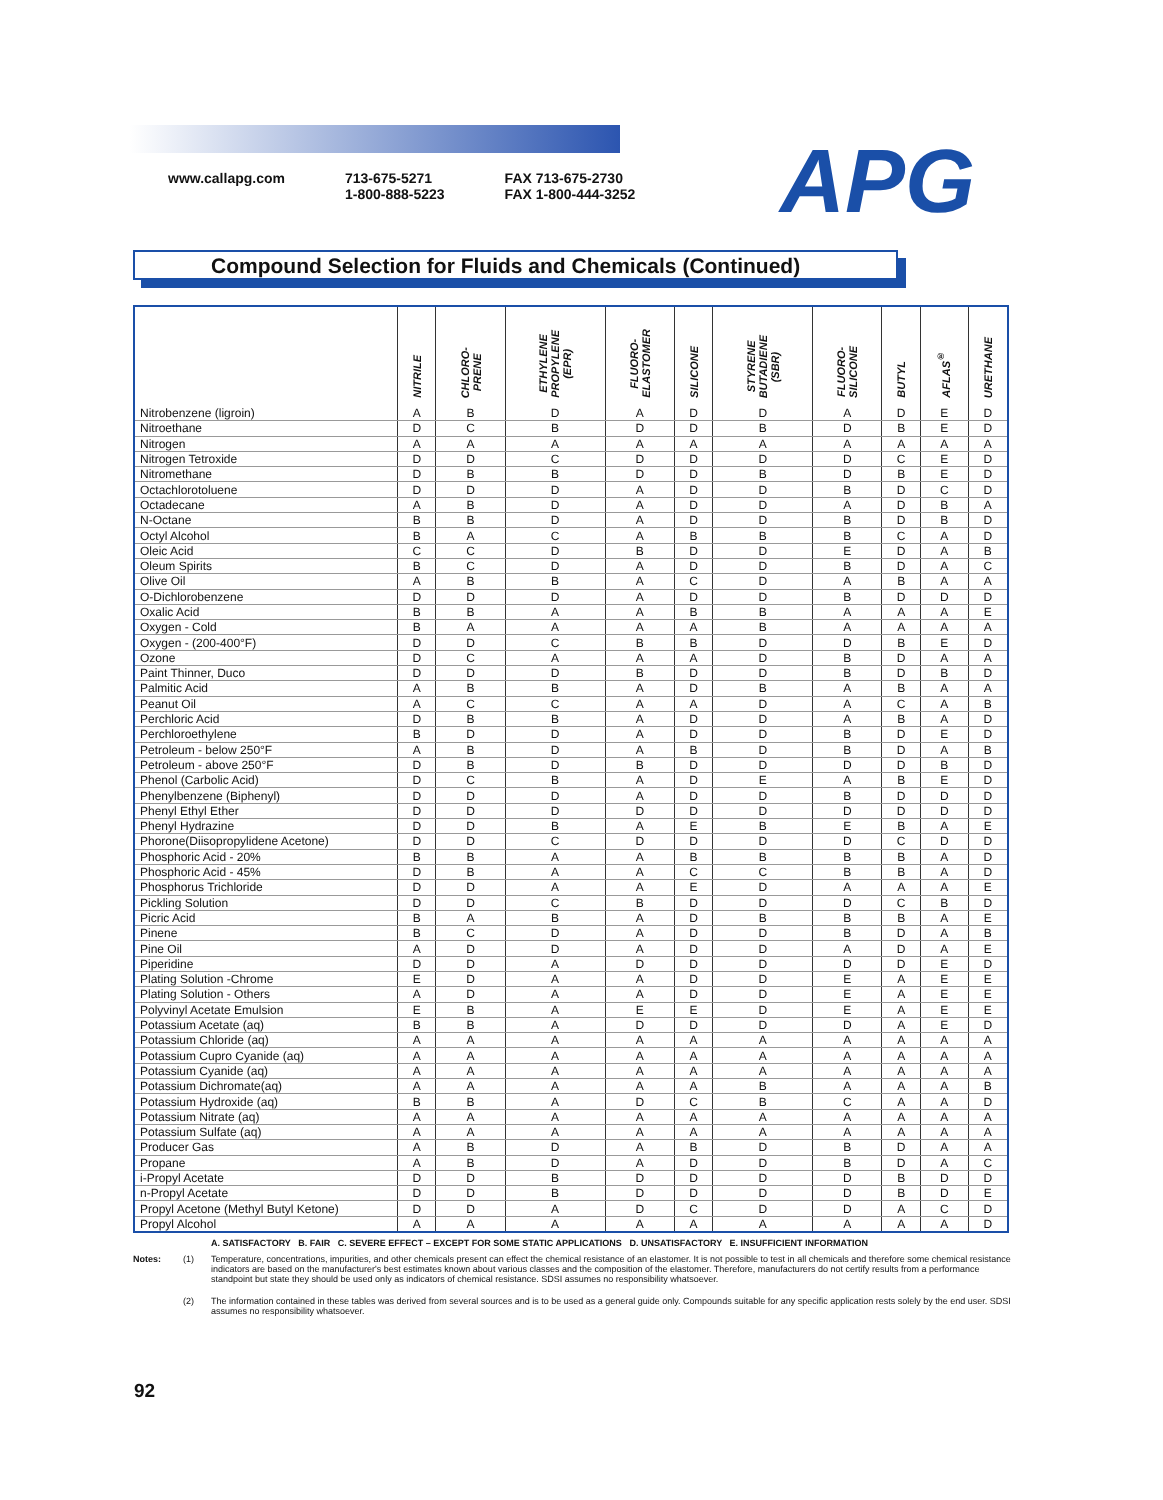www.callapg.com 713-675-5271
1-800-888-5223
FAX 713-675-2730
FAX 1-800-444-3252
APG
Compound Selection for Fluids and Chemicals (Continued)
| | NITRILE | CHLORO- PRENE | ETHYLENE PROPYLENE (EPR) | FLUORO- ELASTOMER | SILICONE | STYRENE BUTADIENE (SBR) | FLUORO- SILICONE | BUTYL | AFLAS<sup>®</sup> | URETHANE |
| --- | --- | --- | --- | --- | --- | --- | --- | --- | --- | --- |
| Nitrobenzene (ligroin) | A | B | D | A | D | D | A | D | E | D |
| Nitroethane | D | C | B | D | D | B | D | B | E | D |
| Nitrogen | A | A | A | A | A | A | A | A | A | A |
| Nitrogen Tetroxide | D | D | C | D | D | D | D | C | E | D |
| Nitromethane | D | B | B | D | D | B | D | B | E | D |
| Octachlorotoluene | D | D | D | A | D | D | B | D | C | D |
| Octadecane | A | B | D | A | D | D | A | D | B | A |
| N-Octane | B | B | D | A | D | D | B | D | B | D |
| Octyl Alcohol | B | A | C | A | B | B | B | C | A | D |
| Oleic Acid | C | C | D | B | D | D | E | D | A | B |
| Oleum Spirits | B | C | D | A | D | D | B | D | A | C |
| Olive Oil | A | B | B | A | C | D | A | B | A | A |
| O-Dichlorobenzene | D | D | D | A | D | D | B | D | D | D |
| Oxalic Acid | B | B | A | A | B | B | A | A | A | E |
| Oxygen - Cold | B | A | A | A | A | B | A | A | A | A |
| Oxygen - (200-400°F) | D | D | C | B | B | D | D | B | E | D |
| Ozone | D | C | A | A | A | D | B | D | A | A |
| Paint Thinner, Duco | D | D | D | B | D | D | B | D | B | D |
| Palmitic Acid | A | B | B | A | D | B | A | B | A | A |
| Peanut Oil | A | C | C | A | A | D | A | C | A | B |
| Perchloric Acid | D | B | B | A | D | D | A | B | A | D |
| Perchloroethylene | B | D | D | A | D | D | B | D | E | D |
| Petroleum - below 250°F | A | B | D | A | B | D | B | D | A | B |
| Petroleum - above 250°F | D | B | D | B | D | D | D | D | B | D |
| Phenol (Carbolic Acid) | D | C | B | A | D | E | A | B | E | D |
| Phenylbenzene (Biphenyl) | D | D | D | A | D | D | B | D | D | D |
| Phenyl Ethyl Ether | D | D | D | D | D | D | D | D | D | D |
| Phenyl Hydrazine | D | D | B | A | E | B | E | B | A | E |
| Phorone(Diisopropylidene Acetone) | D | D | C | D | D | D | D | C | D | D |
| Phosphoric Acid - 20% | B | B | A | A | B | B | B | B | A | D |
| Phosphoric Acid - 45% | D | B | A | A | C | C | B | B | A | D |
| Phosphorus Trichloride | D | D | A | A | E | D | A | A | A | E |
| Pickling Solution | D | D | C | B | D | D | D | C | B | D |
| Picric Acid | B | A | B | A | D | B | B | B | A | E |
| Pinene | B | C | D | A | D | D | B | D | A | B |
| Pine Oil | A | D | D | A | D | D | A | D | A | E |
| Piperidine | D | D | A | D | D | D | D | D | E | D |
| Plating Solution -Chrome | E | D | A | A | D | D | E | A | E | E |
| Plating Solution - Others | A | D | A | A | D | D | E | A | E | E |
| Polyvinyl Acetate Emulsion | E | B | A | E | E | D | E | A | E | E |
| Potassium Acetate (aq) | B | B | A | D | D | D | D | A | E | D |
| Potassium Chloride (aq) | A | A | A | A | A | A | A | A | A | A |
| Potassium Cupro Cyanide (aq) | A | A | A | A | A | A | A | A | A | A |
| Potassium Cyanide (aq) | A | A | A | A | A | A | A | A | A | A |
| Potassium Dichromate(aq) | A | A | A | A | A | B | A | A | A | B |
| Potassium Hydroxide (aq) | B | B | A | D | C | B | C | A | A | D |
| Potassium Nitrate (aq) | A | A | A | A | A | A | A | A | A | A |
| Potassium Sulfate (aq) | A | A | A | A | A | A | A | A | A | A |
| Producer Gas | A | B | D | A | B | D | B | D | A | A |
| Propane | A | B | D | A | D | D | B | D | A | C |
| i-Propyl Acetate | D | D | B | D | D | D | D | B | D | D |
| n-Propyl Acetate | D | D | B | D | D | D | D | B | D | E |
| Propyl Acetone (Methyl Butyl Ketone) | D | D | A | D | C | D | D | A | C | D |
| Propyl Alcohol | A | A | A | A | A | A | A | A | A | D |
A. SATISFACTORY B. FAIR C. SEVERE EFFECT – EXCEPT FOR SOME STATIC APPLICATIONS D. UNSATISFACTORY E. INSUFFICIENT INFORMATION
Notes: (1) Temperature, concentrations, impurities, and other chemicals present can effect the chemical resistance of an elastomer. It is not possible to test in all chemicals and therefore some chemical resistance indicators are based on the manufacturer's best estimates known about various classes and the composition of the elastomer. Therefore, manufacturers do not certify results from a performance standpoint but state they should be used only as indicators of chemical resistance. SDSI assumes no responsibility whatsoever.
(2) The information contained in these tables was derived from several sources and is to be used as a general guide only. Compounds suitable for any specific application rests solely by the end user. SDSI assumes no responsibility whatsoever.
92